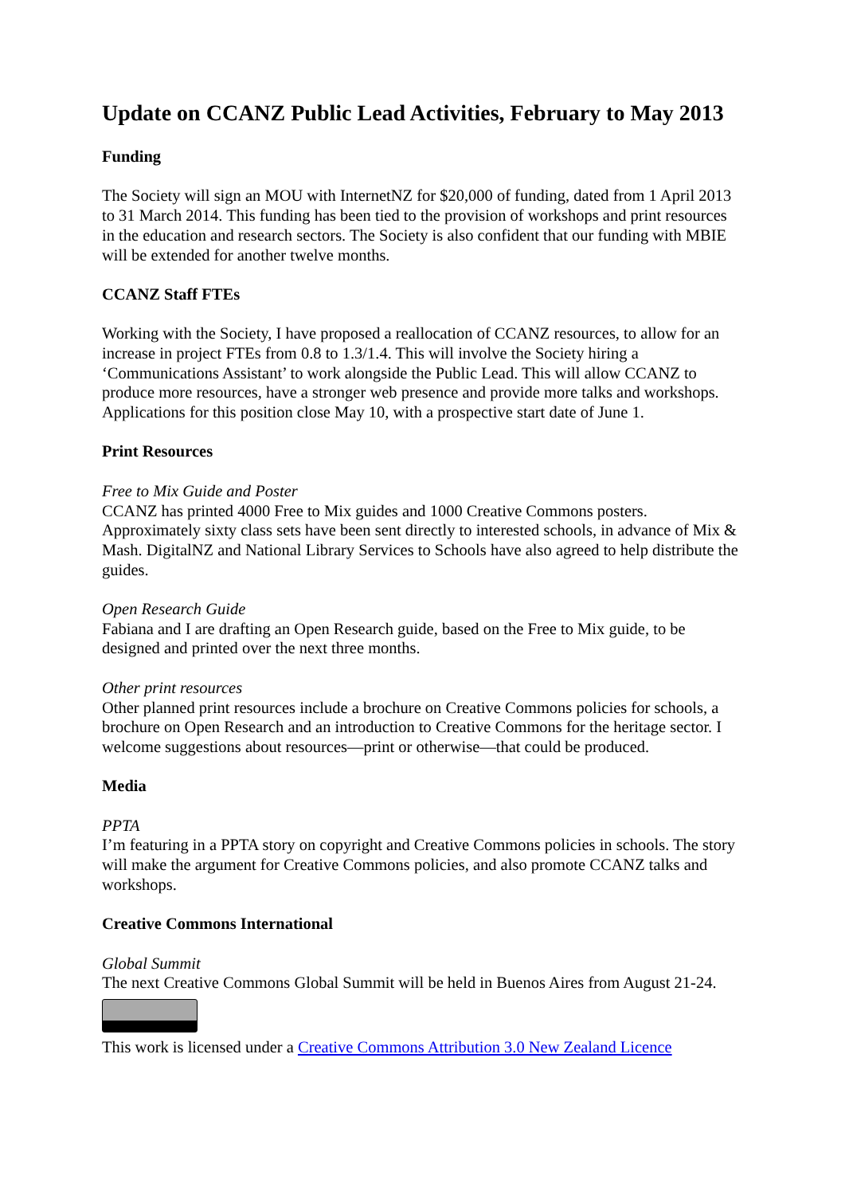Update on CCANZ Public Lead Activities, February to May 2013
Funding
The Society will sign an MOU with InternetNZ for $20,000 of funding, dated from 1 April 2013 to 31 March 2014. This funding has been tied to the provision of workshops and print resources in the education and research sectors. The Society is also confident that our funding with MBIE will be extended for another twelve months.
CCANZ Staff FTEs
Working with the Society, I have proposed a reallocation of CCANZ resources, to allow for an increase in project FTEs from 0.8 to 1.3/1.4. This will involve the Society hiring a ‘Communications Assistant’ to work alongside the Public Lead. This will allow CCANZ to produce more resources, have a stronger web presence and provide more talks and workshops. Applications for this position close May 10, with a prospective start date of June 1.
Print Resources
Free to Mix Guide and Poster
CCANZ has printed 4000 Free to Mix guides and 1000 Creative Commons posters. Approximately sixty class sets have been sent directly to interested schools, in advance of Mix & Mash. DigitalNZ and National Library Services to Schools have also agreed to help distribute the guides.
Open Research Guide
Fabiana and I are drafting an Open Research guide, based on the Free to Mix guide, to be designed and printed over the next three months.
Other print resources
Other planned print resources include a brochure on Creative Commons policies for schools, a brochure on Open Research and an introduction to Creative Commons for the heritage sector. I welcome suggestions about resources—print or otherwise—that could be produced.
Media
PPTA
I’m featuring in a PPTA story on copyright and Creative Commons policies in schools. The story will make the argument for Creative Commons policies, and also promote CCANZ talks and workshops.
Creative Commons International
Global Summit
The next Creative Commons Global Summit will be held in Buenos Aires from August 21-24.
This work is licensed under a Creative Commons Attribution 3.0 New Zealand Licence